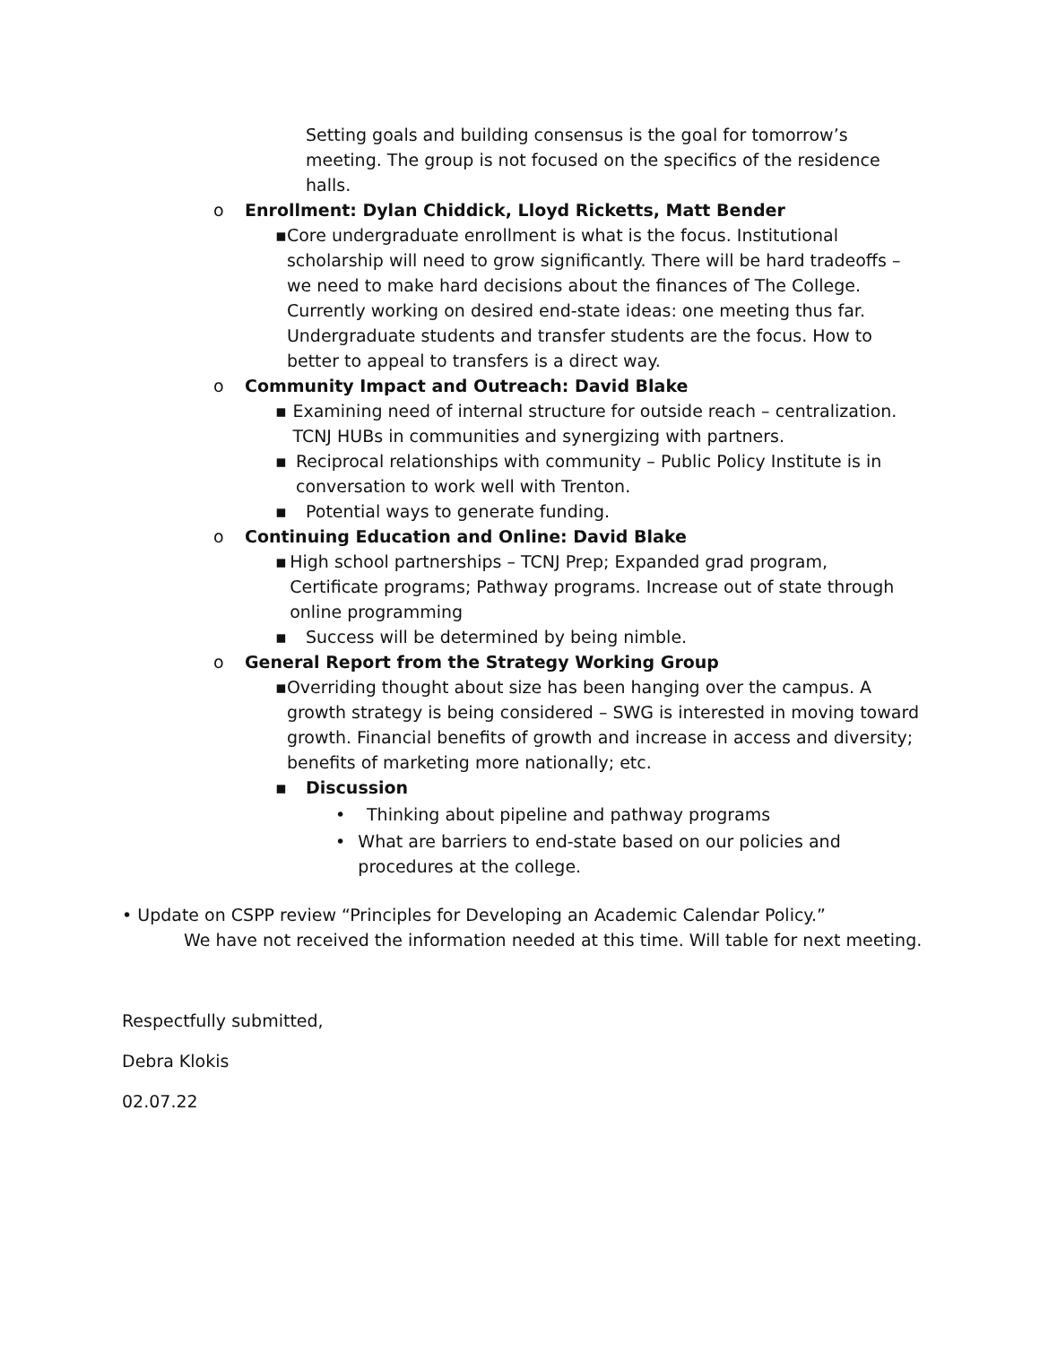Setting goals and building consensus is the goal for tomorrow’s meeting. The group is not focused on the specifics of the residence halls.
o Enrollment: Dylan Chiddick, Lloyd Ricketts, Matt Bender
▪ Core undergraduate enrollment is what is the focus. Institutional scholarship will need to grow significantly. There will be hard tradeoffs – we need to make hard decisions about the finances of The College. Currently working on desired end-state ideas: one meeting thus far. Undergraduate students and transfer students are the focus. How to better to appeal to transfers is a direct way.
o Community Impact and Outreach: David Blake
▪ Examining need of internal structure for outside reach – centralization. TCNJ HUBs in communities and synergizing with partners.
▪ Reciprocal relationships with community – Public Policy Institute is in conversation to work well with Trenton.
▪ Potential ways to generate funding.
o Continuing Education and Online: David Blake
▪ High school partnerships – TCNJ Prep; Expanded grad program, Certificate programs; Pathway programs. Increase out of state through online programming
▪ Success will be determined by being nimble.
o General Report from the Strategy Working Group
▪ Overriding thought about size has been hanging over the campus. A growth strategy is being considered – SWG is interested in moving toward growth. Financial benefits of growth and increase in access and diversity; benefits of marketing more nationally; etc.
▪ Discussion
• Thinking about pipeline and pathway programs
• What are barriers to end-state based on our policies and procedures at the college.
• Update on CSPP review “Principles for Developing an Academic Calendar Policy.”
We have not received the information needed at this time. Will table for next meeting.
Respectfully submitted,
Debra Klokis
02.07.22